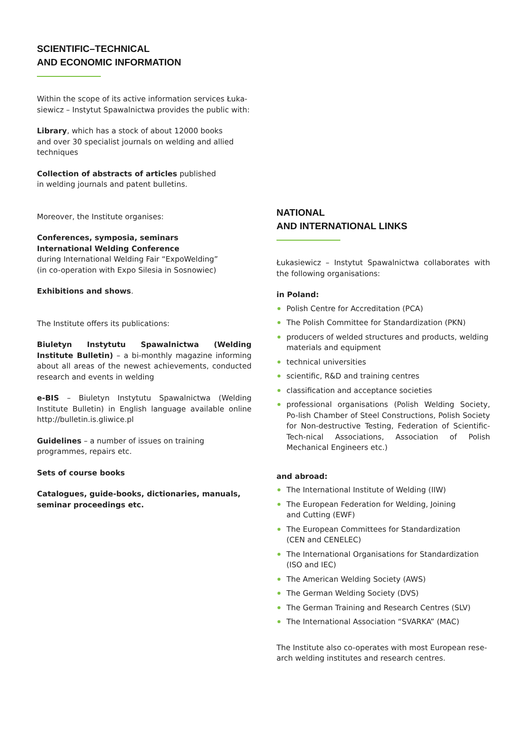SCIENTIFIC–TECHNICAL
AND ECONOMIC INFORMATION
Within the scope of its active information services Łuka-siewicz – Instytut Spawalnictwa provides the public with:
Library, which has a stock of about 12000 books
and over 30 specialist journals on welding and allied techniques
Collection of abstracts of articles published
in welding journals and patent bulletins.
Moreover, the Institute organises:
Conferences, symposia, seminars
International Welding Conference
during International Welding Fair “ExpoWelding”
(in co-operation with Expo Silesia in Sosnowiec)
Exhibitions and shows.
The Institute offers its publications:
Biuletyn Instytutu Spawalnictwa (Welding Institute Bulletin) – a bi-monthly magazine informing about all areas of the newest achievements, conducted research and events in welding
e-BIS – Biuletyn Instytutu Spawalnictwa (Welding Institute Bulletin) in English language available online http://bulletin.is.gliwice.pl
Guidelines – a number of issues on training
programmes, repairs etc.
Sets of course books
Catalogues, guide-books, dictionaries, manuals, seminar proceedings etc.
NATIONAL
AND INTERNATIONAL LINKS
Łukasiewicz – Instytut Spawalnictwa collaborates with the following organisations:
in Poland:
Polish Centre for Accreditation (PCA)
The Polish Committee for Standardization (PKN)
producers of welded structures and products, welding materials and equipment
technical universities
scientific, R&D and training centres
classification and acceptance societies
professional organisations (Polish Welding Society, Po-lish Chamber of Steel Constructions, Polish Society for Non-destructive Testing, Federation of Scientific-Tech-nical Associations, Association of Polish Mechanical Engineers etc.)
and abroad:
The International Institute of Welding (IIW)
The European Federation for Welding, Joining
and Cutting (EWF)
The European Committees for Standardization
(CEN and CENELEC)
The International Organisations for Standardization (ISO and IEC)
The American Welding Society (AWS)
The German Welding Society (DVS)
The German Training and Research Centres (SLV)
The International Association “SVARKA” (MAC)
The Institute also co-operates with most European rese-arch welding institutes and research centres.